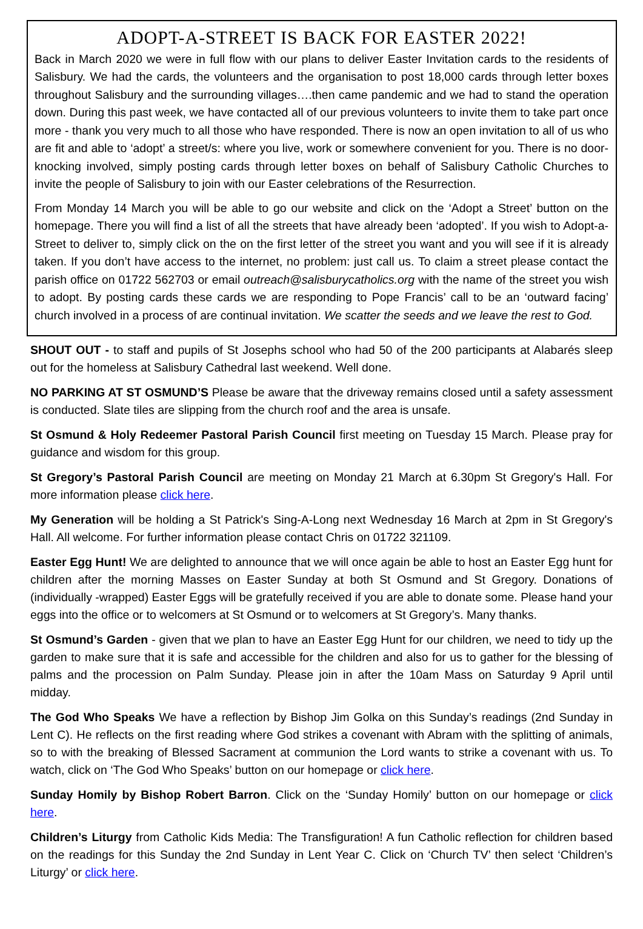ADOPT-A-STREET IS BACK FOR EASTER 2022!
Back in March 2020 we were in full flow with our plans to deliver Easter Invitation cards to the residents of Salisbury. We had the cards, the volunteers and the organisation to post 18,000 cards through letter boxes throughout Salisbury and the surrounding villages….then came pandemic and we had to stand the operation down. During this past week, we have contacted all of our previous volunteers to invite them to take part once more - thank you very much to all those who have responded. There is now an open invitation to all of us who are fit and able to ‘adopt’ a street/s: where you live, work or somewhere convenient for you. There is no door-knocking involved, simply posting cards through letter boxes on behalf of Salisbury Catholic Churches to invite the people of Salisbury to join with our Easter celebrations of the Resurrection.
From Monday 14 March you will be able to go our website and click on the ‘Adopt a Street’ button on the homepage. There you will find a list of all the streets that have already been ‘adopted’. If you wish to Adopt-a-Street to deliver to, simply click on the on the first letter of the street you want and you will see if it is already taken. If you don’t have access to the internet, no problem: just call us. To claim a street please contact the parish office on 01722 562703 or email outreach@salisburycatholics.org with the name of the street you wish to adopt. By posting cards these cards we are responding to Pope Francis’ call to be an ‘outward facing’ church involved in a process of are continual invitation. We scatter the seeds and we leave the rest to God.
SHOUT OUT - to staff and pupils of St Josephs school who had 50 of the 200 participants at Alabarés sleep out for the homeless at Salisbury Cathedral last weekend. Well done.
NO PARKING AT ST OSMUND’S Please be aware that the driveway remains closed until a safety assessment is conducted. Slate tiles are slipping from the church roof and the area is unsafe.
St Osmund & Holy Redeemer Pastoral Parish Council first meeting on Tuesday 15 March. Please pray for guidance and wisdom for this group.
St Gregory’s Pastoral Parish Council are meeting on Monday 21 March at 6.30pm St Gregory's Hall. For more information please click here.
My Generation will be holding a St Patrick's Sing-A-Long next Wednesday 16 March at 2pm in St Gregory's Hall. All welcome. For further information please contact Chris on 01722 321109.
Easter Egg Hunt! We are delighted to announce that we will once again be able to host an Easter Egg hunt for children after the morning Masses on Easter Sunday at both St Osmund and St Gregory. Donations of (individually -wrapped) Easter Eggs will be gratefully received if you are able to donate some. Please hand your eggs into the office or to welcomers at St Osmund or to welcomers at St Gregory’s. Many thanks.
St Osmund’s Garden - given that we plan to have an Easter Egg Hunt for our children, we need to tidy up the garden to make sure that it is safe and accessible for the children and also for us to gather for the blessing of palms and the procession on Palm Sunday. Please join in after the 10am Mass on Saturday 9 April until midday.
The God Who Speaks We have a reflection by Bishop Jim Golka on this Sunday’s readings (2nd Sunday in Lent C). He reflects on the first reading where God strikes a covenant with Abram with the splitting of animals, so to with the breaking of Blessed Sacrament at communion the Lord wants to strike a covenant with us. To watch, click on ‘The God Who Speaks’ button on our homepage or click here.
Sunday Homily by Bishop Robert Barron. Click on the ‘Sunday Homily’ button on our homepage or click here.
Children’s Liturgy from Catholic Kids Media: The Transfiguration! A fun Catholic reflection for children based on the readings for this Sunday the 2nd Sunday in Lent Year C. Click on ‘Church TV’ then select ‘Children’s Liturgy’ or click here.